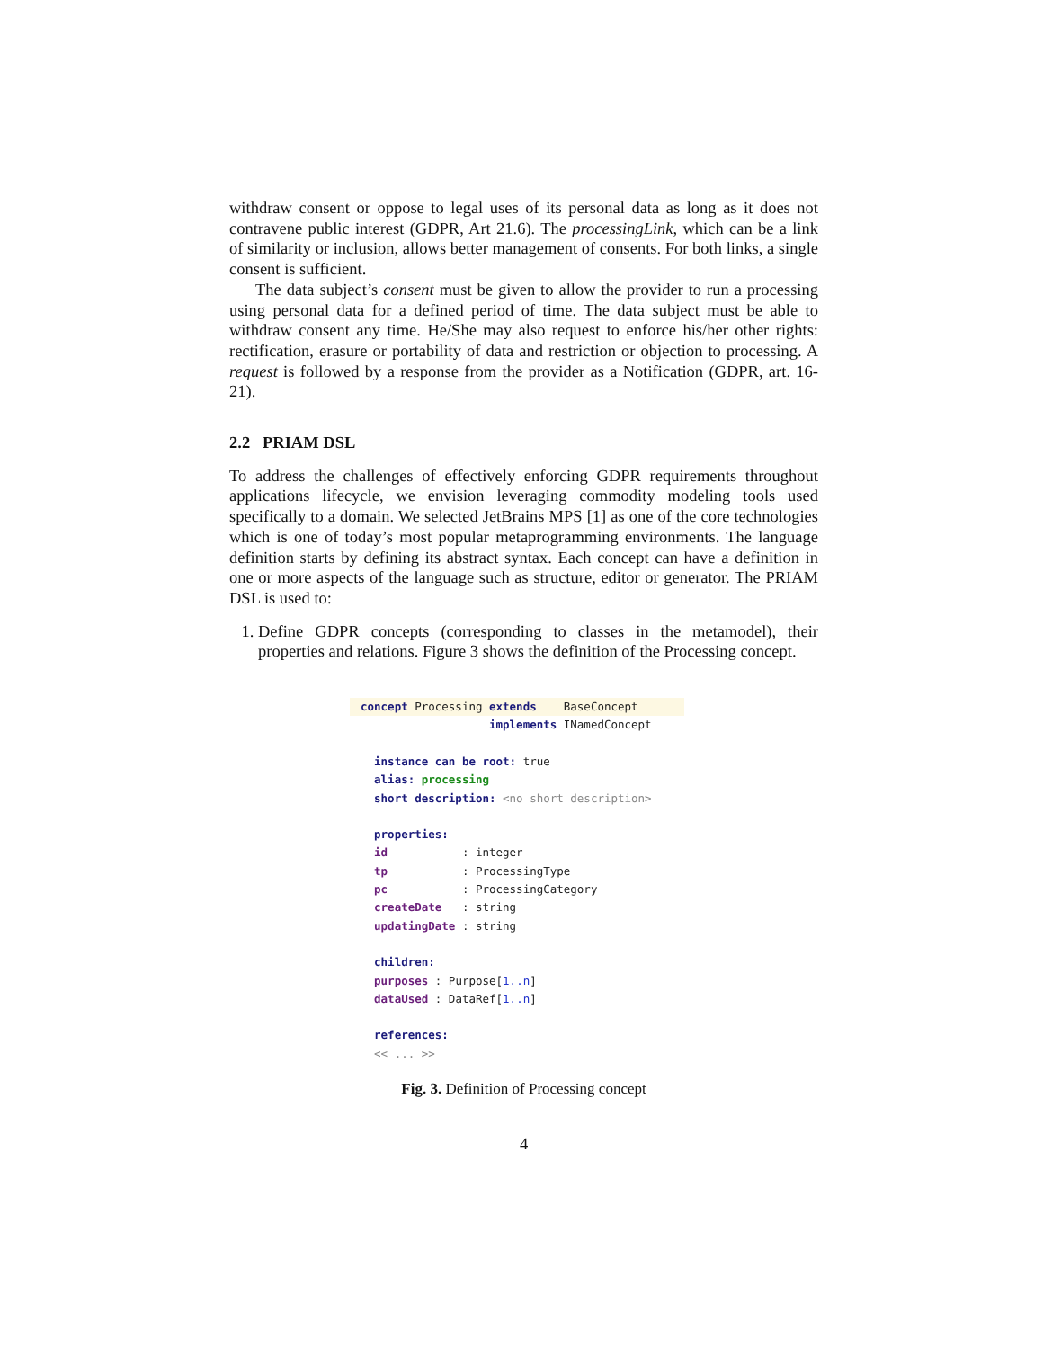withdraw consent or oppose to legal uses of its personal data as long as it does not contravene public interest (GDPR, Art 21.6). The processingLink, which can be a link of similarity or inclusion, allows better management of consents. For both links, a single consent is sufficient.
The data subject’s consent must be given to allow the provider to run a processing using personal data for a defined period of time. The data subject must be able to withdraw consent any time. He/She may also request to enforce his/her other rights: rectification, erasure or portability of data and restriction or objection to processing. A request is followed by a response from the provider as a Notification (GDPR, art. 16-21).
2.2 PRIAM DSL
To address the challenges of effectively enforcing GDPR requirements throughout applications lifecycle, we envision leveraging commodity modeling tools used specifically to a domain. We selected JetBrains MPS [1] as one of the core technologies which is one of today’s most popular metaprogramming environments. The language definition starts by defining its abstract syntax. Each concept can have a definition in one or more aspects of the language such as structure, editor or generator. The PRIAM DSL is used to:
1. Define GDPR concepts (corresponding to classes in the metamodel), their properties and relations. Figure 3 shows the definition of the Processing concept.
concept Processing extends BaseConcept
implements INamedConcept instance can be root: true alias: processing short description: <no short description> properties: id : integer tp : ProcessingType pc : ProcessingCategory createDate : string updatingDate : string children: purposes : Purpose[1..n] dataUsed : DataRef[1..n] references: << ... >>
Fig. 3. Definition of Processing concept
4